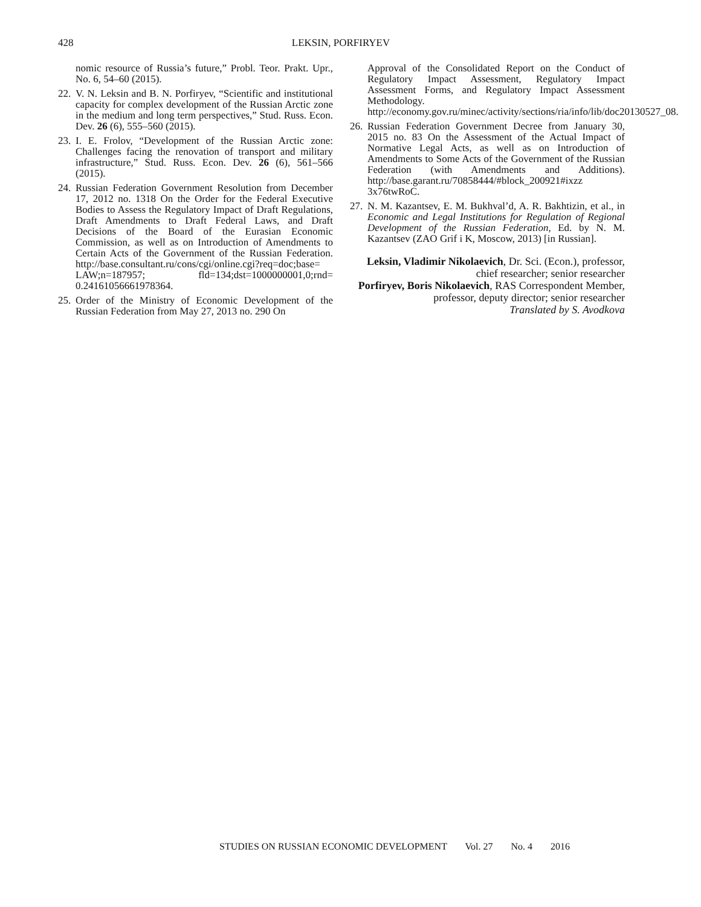428 LEKSIN, PORFIRYEV
nomic resource of Russia’s future,” Probl. Teor. Prakt. Upr., No. 6, 54–60 (2015).
22.
V. N. Leksin and B. N. Porfiryev, “Scientific and institutional capacity for complex development of the Russian Arctic zone in the medium and long term perspectives,” Stud. Russ. Econ. Dev. 26 (6), 555–560 (2015).
23.
I. E. Frolov, “Development of the Russian Arctic zone: Challenges facing the renovation of transport and military infrastructure,” Stud. Russ. Econ. Dev. 26 (6), 561–566 (2015).
24.
Russian Federation Government Resolution from December 17, 2012 no. 1318 On the Order for the Federal Executive Bodies to Assess the Regulatory Impact of Draft Regulations, Draft Amendments to Draft Federal Laws, and Draft Decisions of the Board of the Eurasian Economic Commission, as well as on Introduction of Amendments to Certain Acts of the Government of the Russian Federation. http://base.consultant.ru/cons/cgi/online.cgi?req=doc;base= LAW;n=187957; fld=134;dst=1000000001,0;rnd= 0.24161056661978364.
25.
Order of the Ministry of Economic Development of the Russian Federation from May 27, 2013 no. 290 On
Approval of the Consolidated Report on the Conduct of Regulatory Impact Assessment, Regulatory Impact Assessment Forms, and Regulatory Impact Assessment Methodology. http://economy.gov.ru/minec/activity/sections/ria/info/lib/doc20130527_08.
26.
Russian Federation Government Decree from January 30, 2015 no. 83 On the Assessment of the Actual Impact of Normative Legal Acts, as well as on Introduction of Amendments to Some Acts of the Government of the Russian Federation (with Amendments and Additions). http://base.garant.ru/70858444/#block_200921#ixzz 3x76twRoC.
27.
N. M. Kazantsev, E. M. Bukhval’d, A. R. Bakhtizin, et al., in Economic and Legal Institutions for Regulation of Regional Development of the Russian Federation, Ed. by N. M. Kazantsev (ZAO Grif i K, Moscow, 2013) [in Russian].
Leksin, Vladimir Nikolaevich, Dr. Sci. (Econ.), professor, chief researcher; senior researcher
Porfiryev, Boris Nikolaevich, RAS Correspondent Member, professor, deputy director; senior researcher
Translated by S. Avodkova
STUDIES ON RUSSIAN ECONOMIC DEVELOPMENT Vol. 27 No. 4 2016